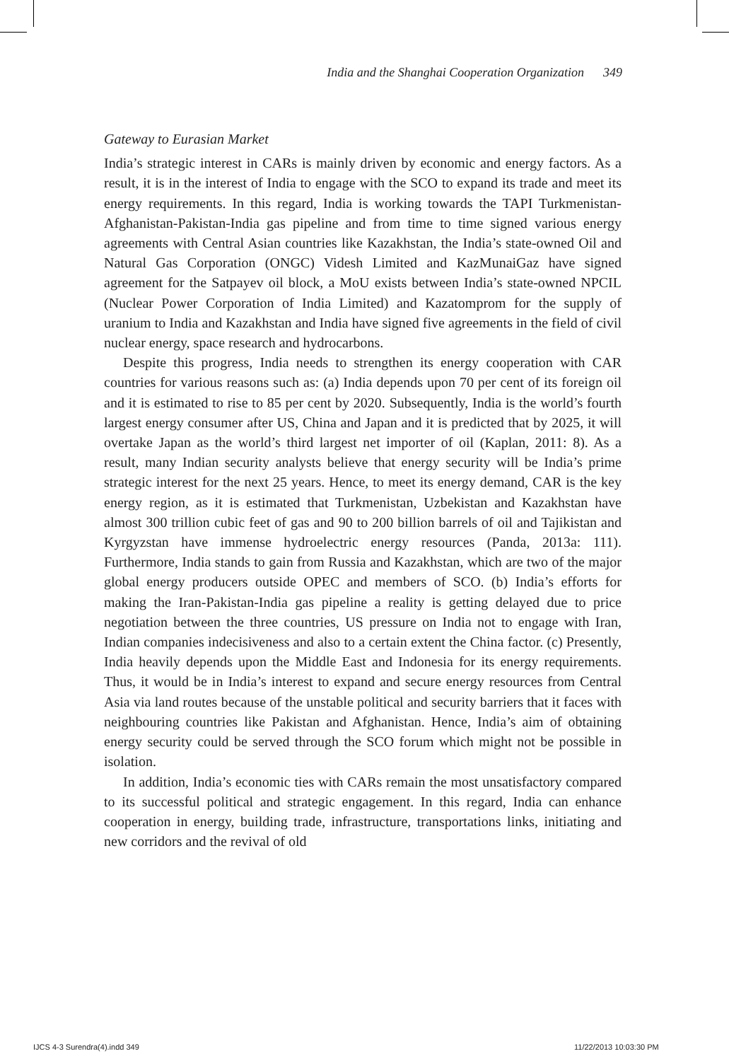India and the Shanghai Cooperation Organization 349
Gateway to Eurasian Market
India’s strategic interest in CARs is mainly driven by economic and energy factors. As a result, it is in the interest of India to engage with the SCO to expand its trade and meet its energy requirements. In this regard, India is working towards the TAPI Turkmenistan-Afghanistan-Pakistan-India gas pipeline and from time to time signed various energy agreements with Central Asian countries like Kazakhstan, the India’s state-owned Oil and Natural Gas Corporation (ONGC) Videsh Limited and KazMunaiGaz have signed agreement for the Satpayev oil block, a MoU exists between India’s state-owned NPCIL (Nuclear Power Corporation of India Limited) and Kazatomprom for the supply of uranium to India and Kazakhstan and India have signed five agreements in the field of civil nuclear energy, space research and hydrocarbons.
Despite this progress, India needs to strengthen its energy cooperation with CAR countries for various reasons such as: (a) India depends upon 70 per cent of its foreign oil and it is estimated to rise to 85 per cent by 2020. Subsequently, India is the world’s fourth largest energy consumer after US, China and Japan and it is predicted that by 2025, it will overtake Japan as the world’s third largest net importer of oil (Kaplan, 2011: 8). As a result, many Indian security analysts believe that energy security will be India’s prime strategic interest for the next 25 years. Hence, to meet its energy demand, CAR is the key energy region, as it is estimated that Turkmenistan, Uzbekistan and Kazakhstan have almost 300 trillion cubic feet of gas and 90 to 200 billion barrels of oil and Tajikistan and Kyrgyzstan have immense hydroelectric energy resources (Panda, 2013a: 111). Furthermore, India stands to gain from Russia and Kazakhstan, which are two of the major global energy producers outside OPEC and members of SCO. (b) India’s efforts for making the Iran-Pakistan-India gas pipeline a reality is getting delayed due to price negotiation between the three countries, US pressure on India not to engage with Iran, Indian companies indecisiveness and also to a certain extent the China factor. (c) Presently, India heavily depends upon the Middle East and Indonesia for its energy requirements. Thus, it would be in India’s interest to expand and secure energy resources from Central Asia via land routes because of the unstable political and security barriers that it faces with neighbouring countries like Pakistan and Afghanistan. Hence, India’s aim of obtaining energy security could be served through the SCO forum which might not be possible in isolation.
In addition, India’s economic ties with CARs remain the most unsatisfactory compared to its successful political and strategic engagement. In this regard, India can enhance cooperation in energy, building trade, infrastructure, transportations links, initiating and new corridors and the revival of old
IJCS 4-3 Surendra(4).indd 349 11/22/2013 10:03:30 PM